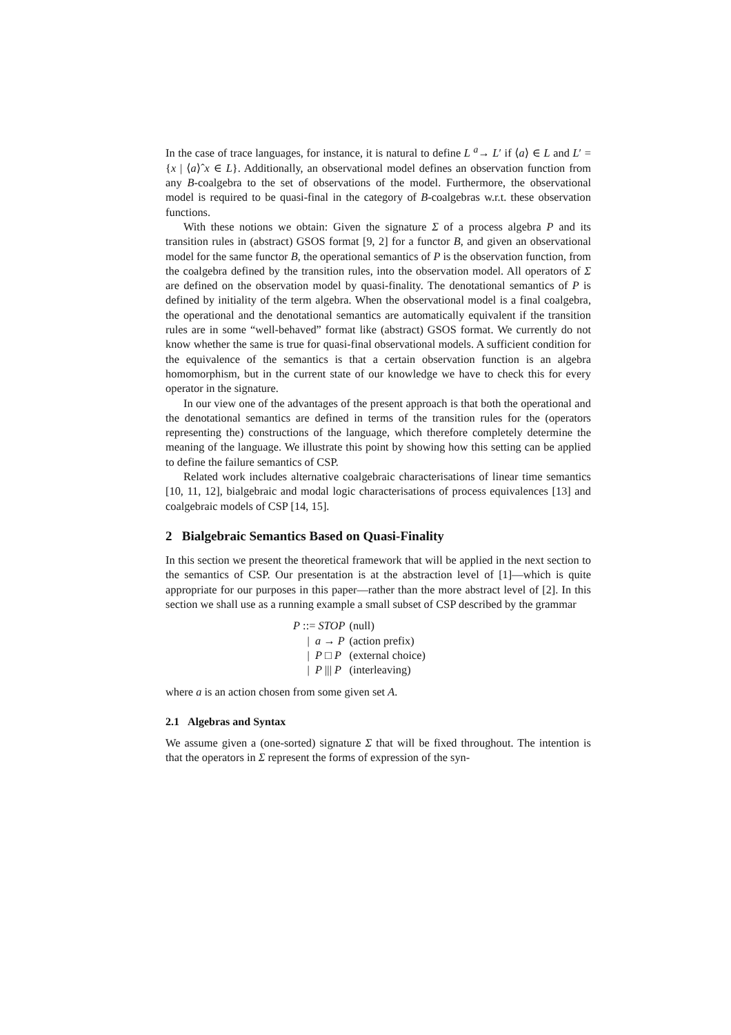In the case of trace languages, for instance, it is natural to define L <sup>a</sup>→ L′ if ⟨a⟩ ∈ L and L′ = {x | ⟨a⟩ˆx ∈ L}. Additionally, an observational model defines an observation function from any B-coalgebra to the set of observations of the model. Furthermore, the observational model is required to be quasi-final in the category of B-coalgebras w.r.t. these observation functions.
With these notions we obtain: Given the signature Σ of a process algebra P and its transition rules in (abstract) GSOS format [9, 2] for a functor B, and given an observational model for the same functor B, the operational semantics of P is the observation function, from the coalgebra defined by the transition rules, into the observation model. All operators of Σ are defined on the observation model by quasi-finality. The denotational semantics of P is defined by initiality of the term algebra. When the observational model is a final coalgebra, the operational and the denotational semantics are automatically equivalent if the transition rules are in some “well-behaved” format like (abstract) GSOS format. We currently do not know whether the same is true for quasi-final observational models. A sufficient condition for the equivalence of the semantics is that a certain observation function is an algebra homomorphism, but in the current state of our knowledge we have to check this for every operator in the signature.
In our view one of the advantages of the present approach is that both the operational and the denotational semantics are defined in terms of the transition rules for the (operators representing the) constructions of the language, which therefore completely determine the meaning of the language. We illustrate this point by showing how this setting can be applied to define the failure semantics of CSP.
Related work includes alternative coalgebraic characterisations of linear time semantics [10, 11, 12], bialgebraic and modal logic characterisations of process equivalences [13] and coalgebraic models of CSP [14, 15].
2 Bialgebraic Semantics Based on Quasi-Finality
In this section we present the theoretical framework that will be applied in the next section to the semantics of CSP. Our presentation is at the abstraction level of [1]—which is quite appropriate for our purposes in this paper—rather than the more abstract level of [2]. In this section we shall use as a running example a small subset of CSP described by the grammar
| P ::= STOP | (null) |
| / a → P | (action prefix) |
| / P □ P | (external choice) |
| / P /// P | (interleaving) |
where a is an action chosen from some given set A.
2.1 Algebras and Syntax
We assume given a (one-sorted) signature Σ that will be fixed throughout. The intention is that the operators in Σ represent the forms of expression of the syn-